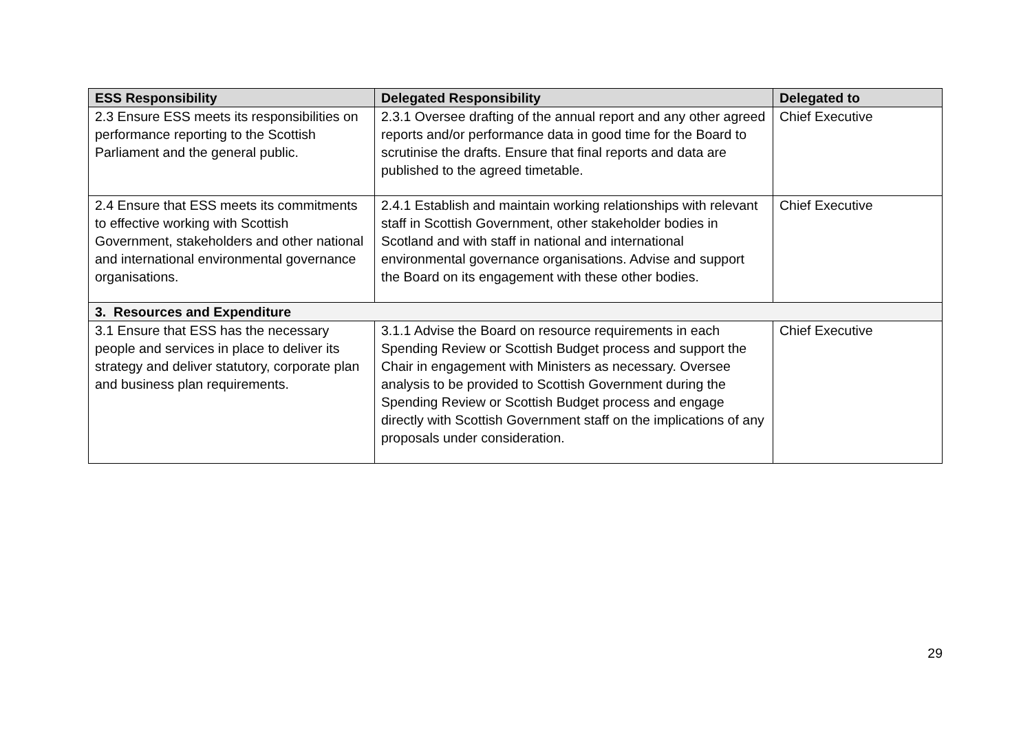| ESS Responsibility | Delegated Responsibility | Delegated to |
| --- | --- | --- |
| 2.3 Ensure ESS meets its responsibilities on performance reporting to the Scottish Parliament and the general public. | 2.3.1 Oversee drafting of the annual report and any other agreed reports and/or performance data in good time for the Board to scrutinise the drafts. Ensure that final reports and data are published to the agreed timetable. | Chief Executive |
| 2.4 Ensure that ESS meets its commitments to effective working with Scottish Government, stakeholders and other national and international environmental governance organisations. | 2.4.1 Establish and maintain working relationships with relevant staff in Scottish Government, other stakeholder bodies in Scotland and with staff in national and international environmental governance organisations. Advise and support the Board on its engagement with these other bodies. | Chief Executive |
| 3. Resources and Expenditure | | |
| 3.1 Ensure that ESS has the necessary people and services in place to deliver its strategy and deliver statutory, corporate plan and business plan requirements. | 3.1.1 Advise the Board on resource requirements in each Spending Review or Scottish Budget process and support the Chair in engagement with Ministers as necessary. Oversee analysis to be provided to Scottish Government during the Spending Review or Scottish Budget process and engage directly with Scottish Government staff on the implications of any proposals under consideration. | Chief Executive |
29